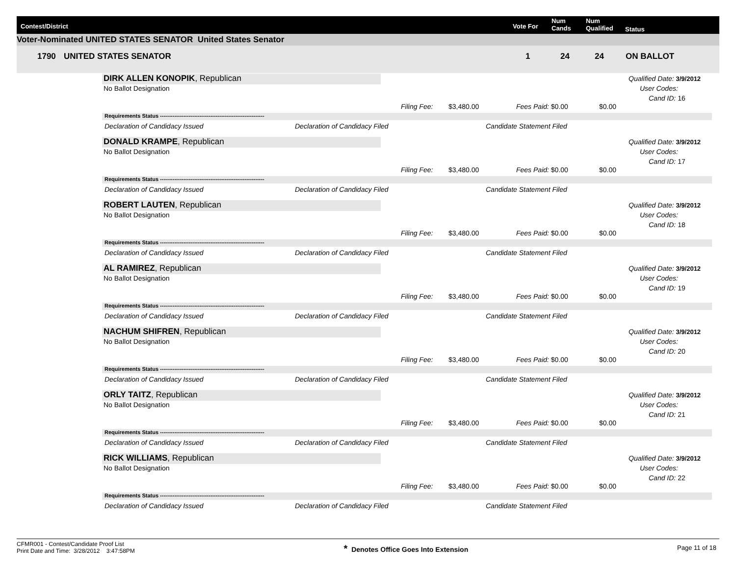Contest/District Vote For
Num
Cands
Num
Qualified Status
Voter-Nominated UNITED STATES SENATOR United States Senator
1790 UNITED STATES SENATOR 1 24 24 ON BALLOT
DIRK ALLEN KONOPIK, Republican
No Ballot Designation
Qualified Date: 3/9/2012
User Codes:
Cand ID: 16
Filing Fee: $3,480.00 Fees Paid: $0.00 $0.00
Requirements Status ----------------------------------------------------------
Declaration of Candidacy Issued Declaration of Candidacy Filed Candidate Statement Filed
DONALD KRAMPE, Republican
No Ballot Designation
Qualified Date: 3/9/2012
User Codes:
Cand ID: 17
Filing Fee: $3,480.00 Fees Paid: $0.00 $0.00
Requirements Status ----------------------------------------------------------
Declaration of Candidacy Issued Declaration of Candidacy Filed Candidate Statement Filed
ROBERT LAUTEN, Republican
No Ballot Designation
Qualified Date: 3/9/2012
User Codes:
Cand ID: 18
Filing Fee: $3,480.00 Fees Paid: $0.00 $0.00
Requirements Status ----------------------------------------------------------
Declaration of Candidacy Issued Declaration of Candidacy Filed Candidate Statement Filed
AL RAMIREZ, Republican
No Ballot Designation
Qualified Date: 3/9/2012
User Codes:
Cand ID: 19
Filing Fee: $3,480.00 Fees Paid: $0.00 $0.00
Requirements Status ----------------------------------------------------------
Declaration of Candidacy Issued Declaration of Candidacy Filed Candidate Statement Filed
NACHUM SHIFREN, Republican
No Ballot Designation
Qualified Date: 3/9/2012
User Codes:
Cand ID: 20
Filing Fee: $3,480.00 Fees Paid: $0.00 $0.00
Requirements Status ----------------------------------------------------------
Declaration of Candidacy Issued Declaration of Candidacy Filed Candidate Statement Filed
ORLY TAITZ, Republican
No Ballot Designation
Qualified Date: 3/9/2012
User Codes:
Cand ID: 21
Filing Fee: $3,480.00 Fees Paid: $0.00 $0.00
Requirements Status ----------------------------------------------------------
Declaration of Candidacy Issued Declaration of Candidacy Filed Candidate Statement Filed
RICK WILLIAMS, Republican
No Ballot Designation
Qualified Date: 3/9/2012
User Codes:
Cand ID: 22
Filing Fee: $3,480.00 Fees Paid: $0.00 $0.00
Requirements Status ----------------------------------------------------------
Declaration of Candidacy Issued Declaration of Candidacy Filed Candidate Statement Filed
CFMR001 - Contest/Candidate Proof List
Print Date and Time: 3/28/2012 3:47:58PM
* Denotes Office Goes Into Extension
Page 11 of 18